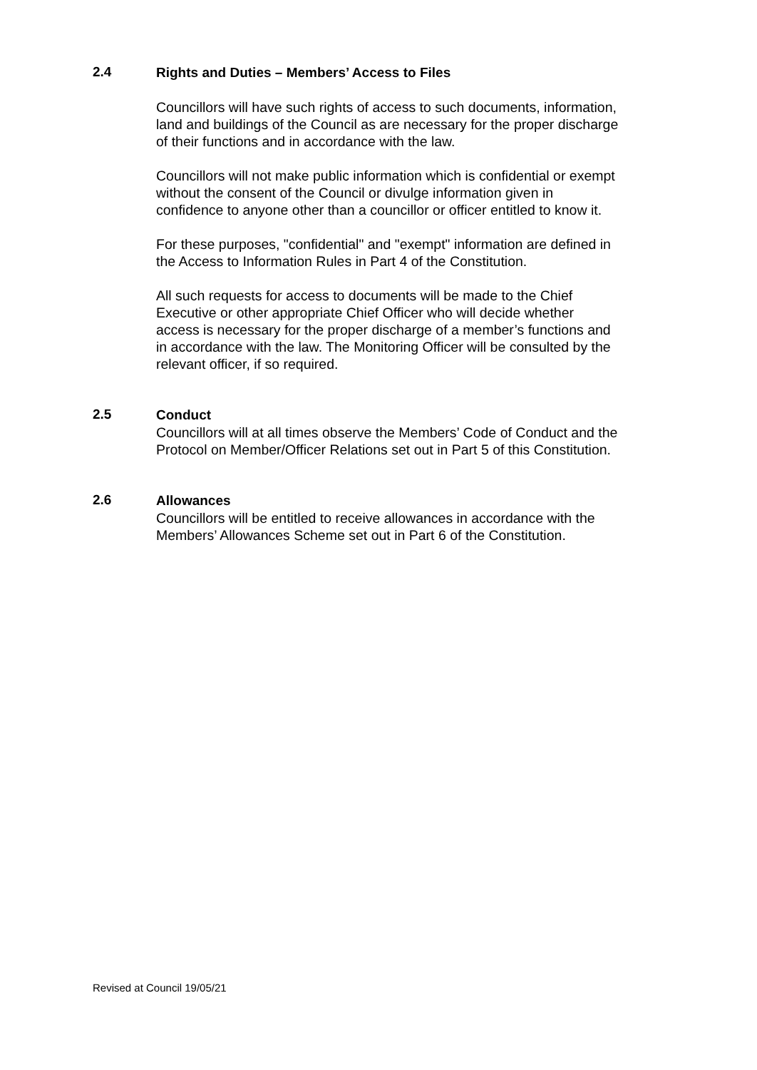2.4
Rights and Duties – Members’ Access to Files
Councillors will have such rights of access to such documents, information, land and buildings of the Council as are necessary for the proper discharge of their functions and in accordance with the law.
Councillors will not make public information which is confidential or exempt without the consent of the Council or divulge information given in confidence to anyone other than a councillor or officer entitled to know it.
For these purposes, "confidential" and "exempt" information are defined in the Access to Information Rules in Part 4 of the Constitution.
All such requests for access to documents will be made to the Chief Executive or other appropriate Chief Officer who will decide whether access is necessary for the proper discharge of a member’s functions and in accordance with the law. The Monitoring Officer will be consulted by the relevant officer, if so required.
2.5
Conduct
Councillors will at all times observe the Members’ Code of Conduct and the Protocol on Member/Officer Relations set out in Part 5 of this Constitution.
2.6
Allowances
Councillors will be entitled to receive allowances in accordance with the Members’ Allowances Scheme set out in Part 6 of the Constitution.
Revised at Council 19/05/21